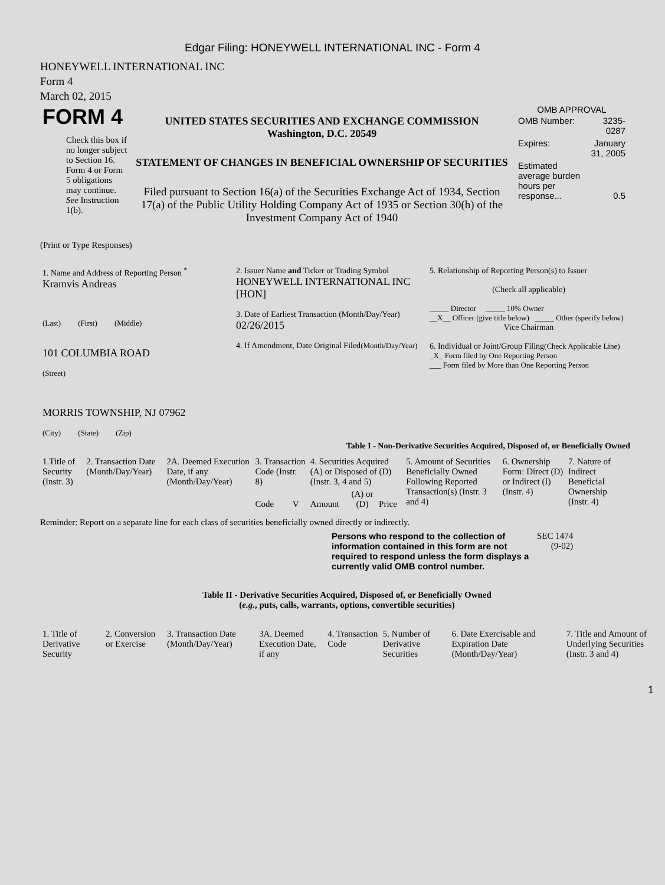Edgar Filing: HONEYWELL INTERNATIONAL INC - Form 4
HONEYWELL INTERNATIONAL INC
Form 4
March 02, 2015
| FORM 4 Check this box if no longer subject to Section 16. Form 4 or Form 5 obligations may continue. See Instruction 1(b). | UNITED STATES SECURITIES AND EXCHANGE COMMISSION Washington, D.C. 20549 STATEMENT OF CHANGES IN BENEFICIAL OWNERSHIP OF SECURITIES Filed pursuant to Section 16(a) of the Securities Exchange Act of 1934, Section 17(a) of the Public Utility Holding Company Act of 1935 or Section 30(h) of the Investment Company Act of 1940 | OMB APPROVAL / OMB Number: / 3235-0287 / / Expires: / January 31, 2005 / / Estimated average burden hours per response... / 0.5 / |
(Print or Type Responses)
| 1. Name and Address of Reporting Person <sup>*</sup> Kramvis Andreas (Last) (First) (Middle) 101 COLUMBIA ROAD (Street) MORRIS TOWNSHIP, NJ 07962 (City) (State) (Zip) | 2. Issuer Name and Ticker or Trading Symbol HONEYWELL INTERNATIONAL INC [HON] 3. Date of Earliest Transaction (Month/Day/Year) 02/26/2015 4. If Amendment, Date Original Filed (Month/Day/Year) | 5. Relationship of Reporting Person(s) to Issuer (Check all applicable) _____ Director _____ 10% Owner __X__ Officer (give title below) _____ Other (specify below) Vice Chairman 6. Individual or Joint/Group Filing (Check Applicable Line) _X_ Form filed by One Reporting Person ___ Form filed by More than One Reporting Person |
Table I - Non-Derivative Securities Acquired, Disposed of, or Beneficially Owned
| 1.Title of Security (Instr. 3) | 2. Transaction Date (Month/Day/Year) | 2A. Deemed Execution Date, if any (Month/Day/Year) | 3. Transaction Code (Instr. 8) | | 4. Securities Acquired (A) or Disposed of (D) (Instr. 3, 4 and 5) | | | 5. Amount of Securities Beneficially Owned Following Reported Transaction(s) (Instr. 3 and 4) | 6. Ownership Form: Direct (D) or Indirect (I) (Instr. 4) | 7. Nature of Indirect Beneficial Ownership (Instr. 4) |
| --- | --- | --- | --- | --- | --- | --- | --- | --- | --- | --- |
| | | | Code | V | Amount | (A) or (D) | Price | | | |
Reminder: Report on a separate line for each class of securities beneficially owned directly or indirectly.
| Persons who respond to the collection of information contained in this form are not required to respond unless the form displays a currently valid OMB control number. | SEC 1474 (9-02) |
Table II - Derivative Securities Acquired, Disposed of, or Beneficially Owned
(e.g., puts, calls, warrants, options, convertible securities)
| 1. Title of Derivative Security | 2. Conversion or Exercise | 3. Transaction Date (Month/Day/Year) | 3A. Deemed Execution Date, if any | 4. Transaction Code | 5. Number of Derivative Securities | 6. Date Exercisable and Expiration Date (Month/Day/Year) | 7. Title and Amount of Underlying Securities (Instr. 3 and 4) |
| --- | --- | --- | --- | --- | --- | --- | --- |
1